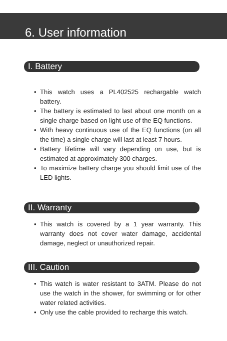6. User information
I. Battery
• This watch uses a PL402525 rechargable watch battery.
• The battery is estimated to last about one month on a single charge based on light use of the EQ functions.
• With heavy continuous use of the EQ functions (on all the time) a single charge will last at least 7 hours.
• Battery lifetime will vary depending on use, but is estimated at approximately 300 charges.
• To maximize battery charge you should limit use of the LED lights.
II. Warranty
• This watch is covered by a 1 year warranty. This warranty does not cover water damage, accidental damage, neglect or unauthorized repair.
III. Caution
• This watch is water resistant to 3ATM. Please do not use the watch in the shower, for swimming or for other water related activities.
• Only use the cable provided to recharge this watch.